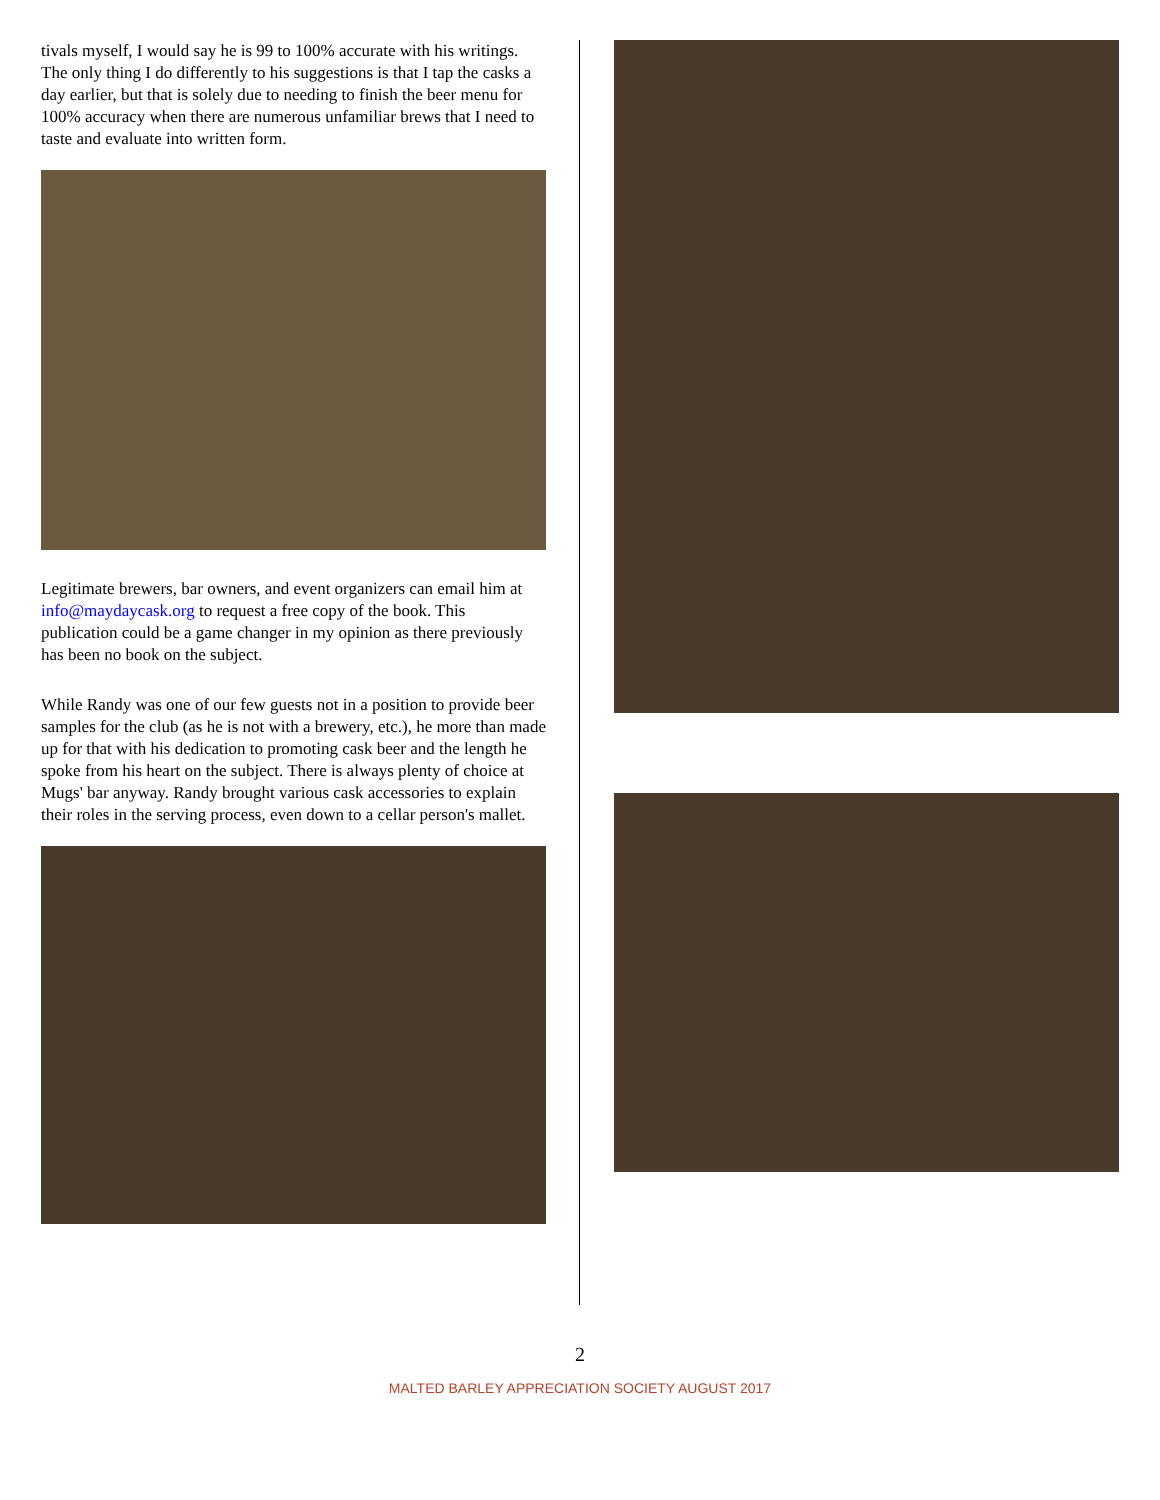tivals myself, I would say he is 99 to 100% accurate with his writings. The only thing I do differently to his suggestions is that I tap the casks a day earlier, but that is solely due to needing to finish the beer menu for 100% accuracy when there are numerous unfamiliar brews that I need to taste and evaluate into written form.
Legitimate brewers, bar owners, and event organizers can email him at info@maydaycask.org to request a free copy of the book. This publication could be a game changer in my opinion as there previously has been no book on the subject.
While Randy was one of our few guests not in a position to provide beer samples for the club (as he is not with a brewery, etc.), he more than made up for that with his dedication to promoting cask beer and the length he spoke from his heart on the subject. There is always plenty of choice at Mugs' bar anyway. Randy brought various cask accessories to explain their roles in the serving process, even down to a cellar person's mallet.
2
MALTED BARLEY APPRECIATION SOCIETY AUGUST 2017